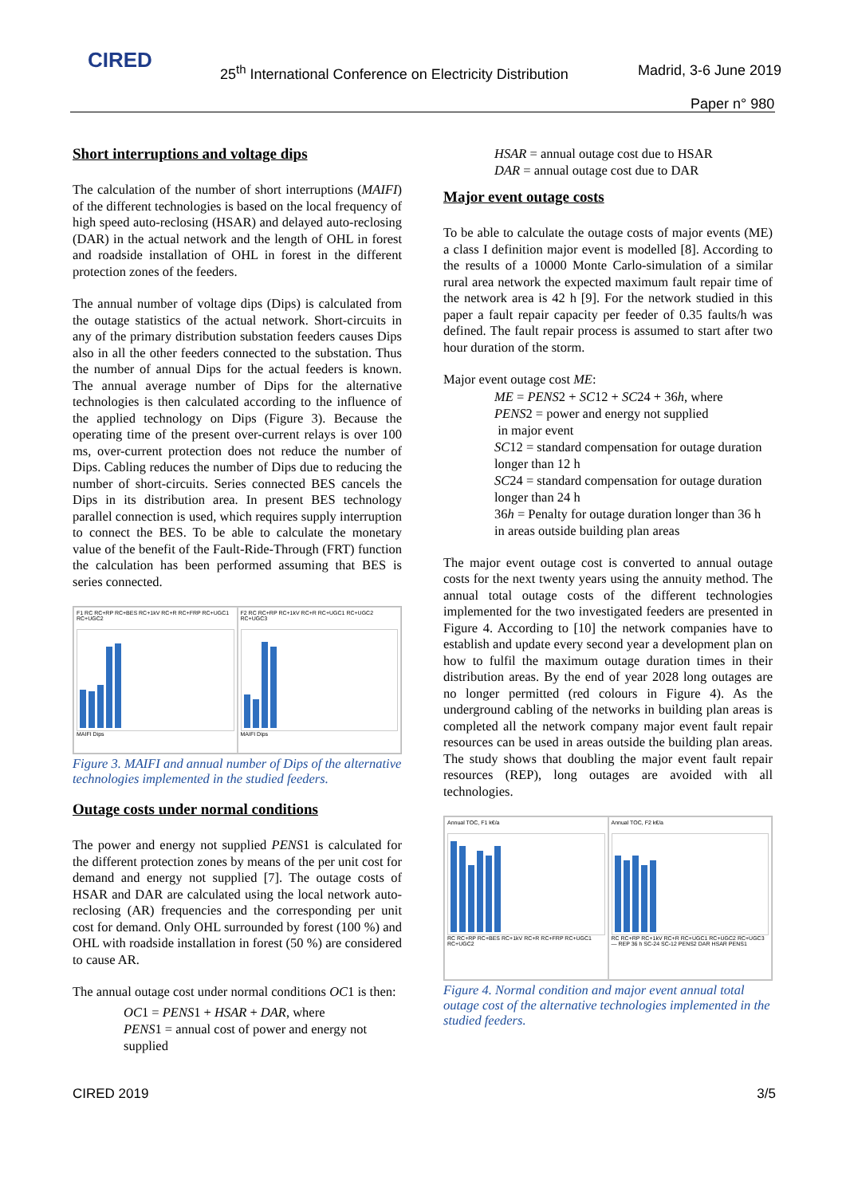CIRED
25<sup>th</sup> International Conference on Electricity Distribution
Madrid, 3-6 June 2019
Paper n° 980
Short interruptions and voltage dips
The calculation of the number of short interruptions (MAIFI) of the different technologies is based on the local frequency of high speed auto-reclosing (HSAR) and delayed auto-reclosing (DAR) in the actual network and the length of OHL in forest and roadside installation of OHL in forest in the different protection zones of the feeders.
The annual number of voltage dips (Dips) is calculated from the outage statistics of the actual network. Short-circuits in any of the primary distribution substation feeders causes Dips also in all the other feeders connected to the substation. Thus the number of annual Dips for the actual feeders is known. The annual average number of Dips for the alternative technologies is then calculated according to the influence of the applied technology on Dips (Figure 3). Because the operating time of the present over-current relays is over 100 ms, over-current protection does not reduce the number of Dips. Cabling reduces the number of Dips due to reducing the number of short-circuits. Series connected BES cancels the Dips in its distribution area. In present BES technology parallel connection is used, which requires supply interruption to connect the BES. To be able to calculate the monetary value of the benefit of the Fault-Ride-Through (FRT) function the calculation has been performed assuming that BES is series connected.
F1 RC RC+RP RC+BES RC+1kV RC+R RC+FRP RC+UGC1 RC+UGC2
MAIFI Dips
F2 RC RC+RP RC+1kV RC+R RC+UGC1 RC+UGC2 RC+UGC3
MAIFI Dips
Figure 3. MAIFI and annual number of Dips of the alternative technologies implemented in the studied feeders.
Outage costs under normal conditions
The power and energy not supplied PENS1 is calculated for the different protection zones by means of the per unit cost for demand and energy not supplied [7]. The outage costs of HSAR and DAR are calculated using the local network auto-reclosing (AR) frequencies and the corresponding per unit cost for demand. Only OHL surrounded by forest (100 %) and OHL with roadside installation in forest (50 %) are considered to cause AR.
The annual outage cost under normal conditions OC1 is then:
OC1 = PENS1 + HSAR + DAR, where
PENS1 = annual cost of power and energy not supplied
HSAR = annual outage cost due to HSAR
DAR = annual outage cost due to DAR
Major event outage costs
To be able to calculate the outage costs of major events (ME) a class I definition major event is modelled [8]. According to the results of a 10000 Monte Carlo-simulation of a similar rural area network the expected maximum fault repair time of the network area is 42 h [9]. For the network studied in this paper a fault repair capacity per feeder of 0.35 faults/h was defined. The fault repair process is assumed to start after two hour duration of the storm.
Major event outage cost ME:
ME = PENS2 + SC12 + SC24 + 36h, where
PENS2 = power and energy not supplied
in major event
SC12 = standard compensation for outage duration longer than 12 h
SC24 = standard compensation for outage duration longer than 24 h
36h = Penalty for outage duration longer than 36 h in areas outside building plan areas
The major event outage cost is converted to annual outage costs for the next twenty years using the annuity method. The annual total outage costs of the different technologies implemented for the two investigated feeders are presented in Figure 4. According to [10] the network companies have to establish and update every second year a development plan on how to fulfil the maximum outage duration times in their distribution areas. By the end of year 2028 long outages are no longer permitted (red colours in Figure 4). As the underground cabling of the networks in building plan areas is completed all the network company major event fault repair resources can be used in areas outside the building plan areas. The study shows that doubling the major event fault repair resources (REP), long outages are avoided with all technologies.
Annual TOC, F1 k€/a
RC RC+RP RC+BES RC+1kV RC+R RC+FRP RC+UGC1 RC+UGC2
Annual TOC, F2 k€/a
RC RC+RP RC+1kV RC+R RC+UGC1 RC+UGC2 RC+UGC3 — REP 36 h SC-24 SC-12 PENS2 DAR HSAR PENS1
Figure 4. Normal condition and major event annual total outage cost of the alternative technologies implemented in the studied feeders.
CIRED 2019 3/5